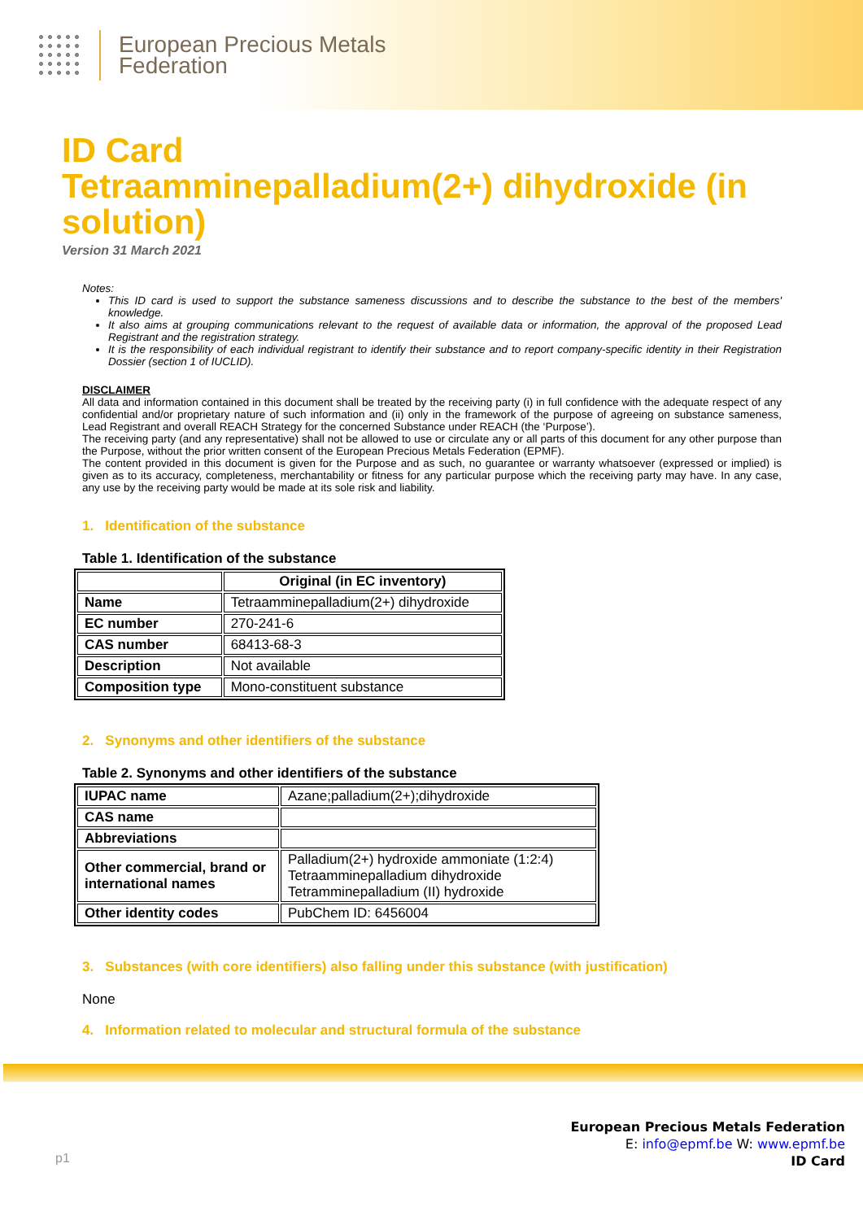European Precious Metals
Federation
ID Card
Tetraamminepalladium(2+) dihydroxide (in solution)
Version 31 March 2021
Notes:
This ID card is used to support the substance sameness discussions and to describe the substance to the best of the members' knowledge.
It also aims at grouping communications relevant to the request of available data or information, the approval of the proposed Lead Registrant and the registration strategy.
It is the responsibility of each individual registrant to identify their substance and to report company-specific identity in their Registration Dossier (section 1 of IUCLID).
DISCLAIMER
All data and information contained in this document shall be treated by the receiving party (i) in full confidence with the adequate respect of any confidential and/or proprietary nature of such information and (ii) only in the framework of the purpose of agreeing on substance sameness, Lead Registrant and overall REACH Strategy for the concerned Substance under REACH (the ‘Purpose’).
The receiving party (and any representative) shall not be allowed to use or circulate any or all parts of this document for any other purpose than the Purpose, without the prior written consent of the European Precious Metals Federation (EPMF).
The content provided in this document is given for the Purpose and as such, no guarantee or warranty whatsoever (expressed or implied) is given as to its accuracy, completeness, merchantability or fitness for any particular purpose which the receiving party may have. In any case, any use by the receiving party would be made at its sole risk and liability.
1. Identification of the substance
Table 1. Identification of the substance
| | Original (in EC inventory) |
| --- | --- |
| Name | Tetraamminepalladium(2+) dihydroxide |
| EC number | 270-241-6 |
| CAS number | 68413-68-3 |
| Description | Not available |
| Composition type | Mono-constituent substance |
2. Synonyms and other identifiers of the substance
Table 2. Synonyms and other identifiers of the substance
| IUPAC name | Azane;palladium(2+);dihydroxide |
| CAS name | |
| Abbreviations | |
| Other commercial, brand or international names | Palladium(2+) hydroxide ammoniate (1:2:4) Tetraamminepalladium dihydroxide Tetramminepalladium (II) hydroxide |
| Other identity codes | PubChem ID: 6456004 |
3. Substances (with core identifiers) also falling under this substance (with justification)
None
4. Information related to molecular and structural formula of the substance
p1
European Precious Metals Federation
E: info@epmf.be W: www.epmf.be
ID Card